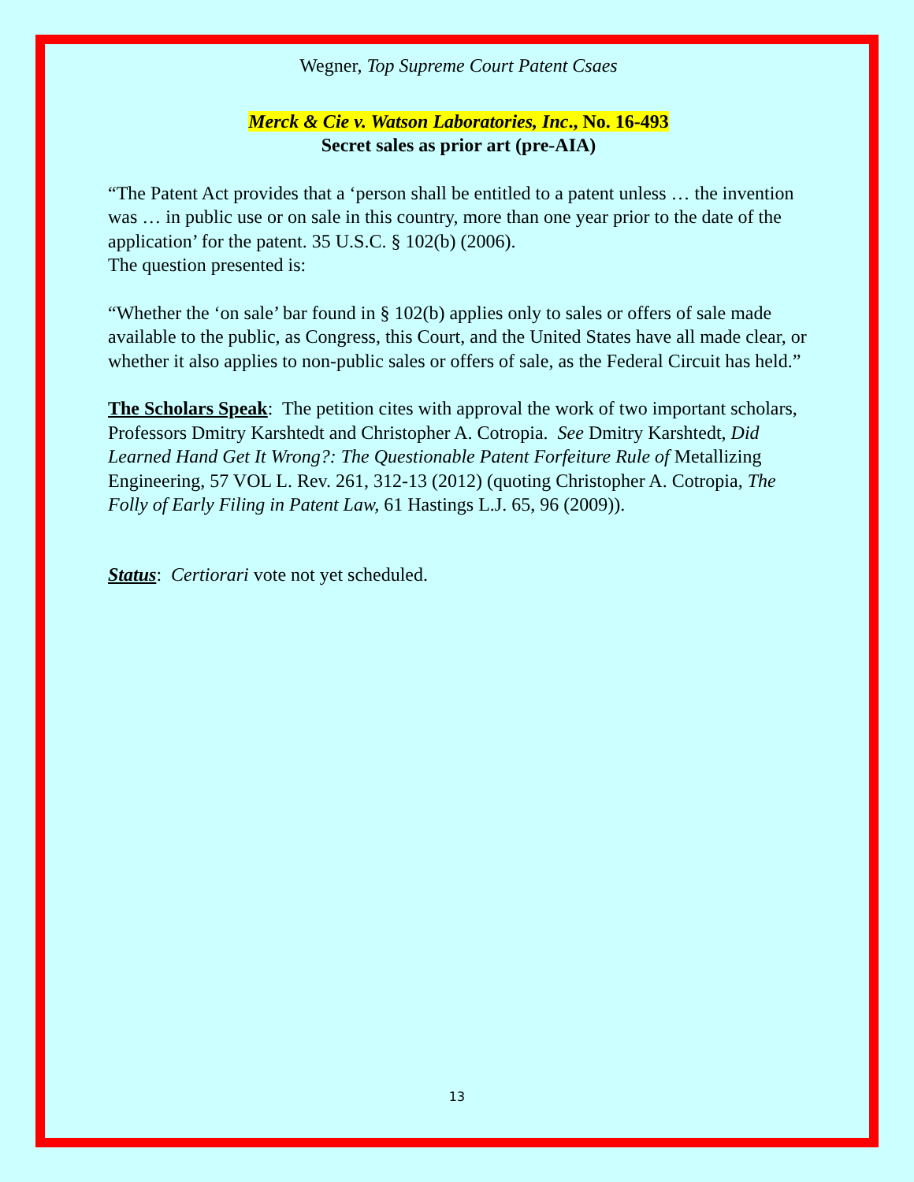Wegner, Top Supreme Court Patent Csaes
Merck & Cie v. Watson Laboratories, Inc., No. 16-493
Secret sales as prior art (pre-AIA)
“The Patent Act provides that a ‘person shall be entitled to a patent unless … the invention was … in public use or on sale in this country, more than one year prior to the date of the application’ for the patent. 35 U.S.C. § 102(b) (2006).
The question presented is:
“Whether the ‘on sale’ bar found in § 102(b) applies only to sales or offers of sale made available to the public, as Congress, this Court, and the United States have all made clear, or whether it also applies to non-public sales or offers of sale, as the Federal Circuit has held.”
The Scholars Speak: The petition cites with approval the work of two important scholars, Professors Dmitry Karshtedt and Christopher A. Cotropia. See Dmitry Karshtedt, Did Learned Hand Get It Wrong?: The Questionable Patent Forfeiture Rule of Metallizing Engineering, 57 VOL L. Rev. 261, 312-13 (2012) (quoting Christopher A. Cotropia, The Folly of Early Filing in Patent Law, 61 Hastings L.J. 65, 96 (2009)).
Status: Certiorari vote not yet scheduled.
13